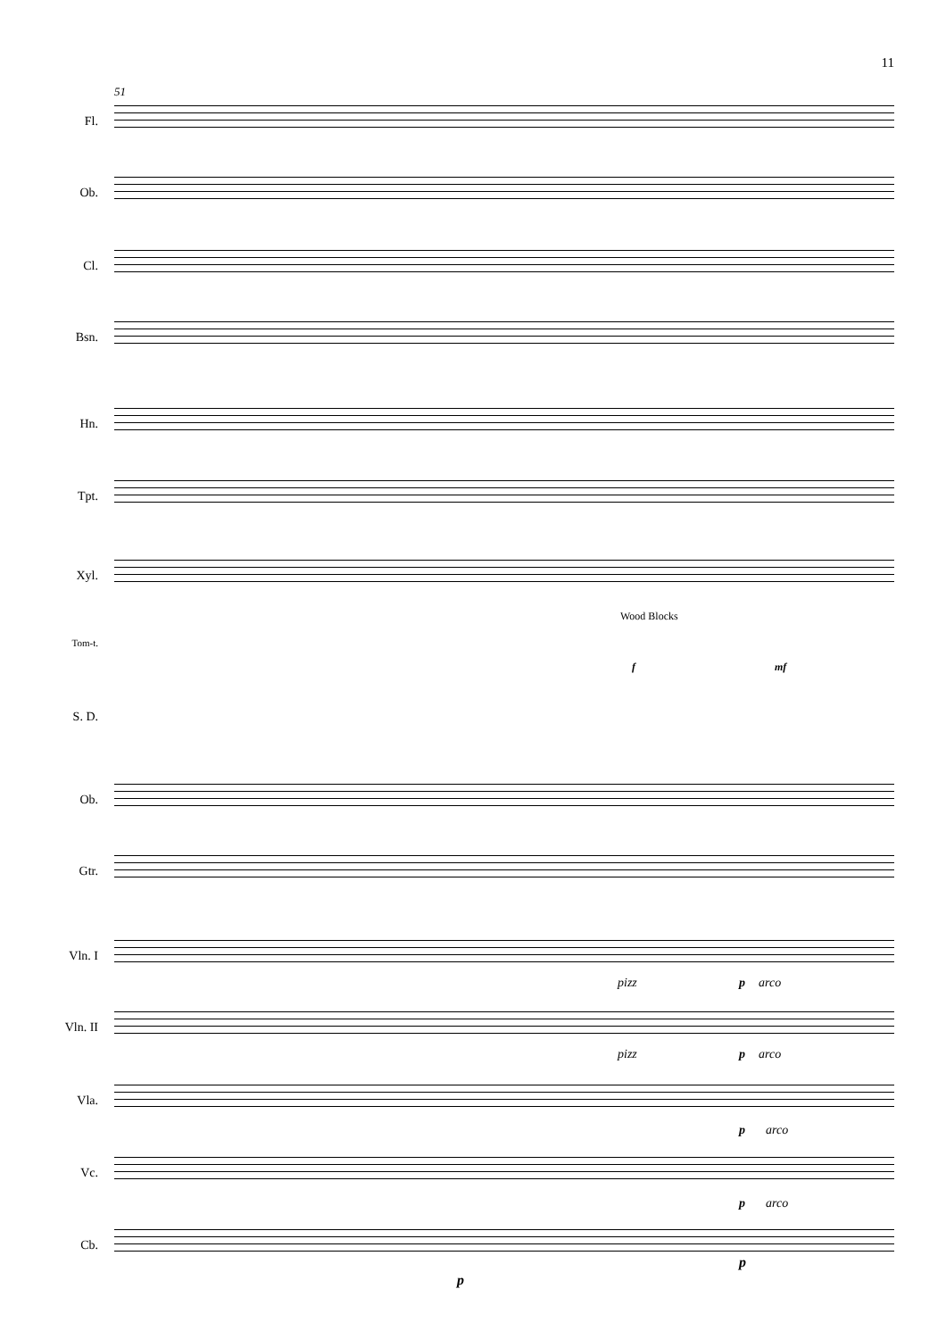11
51
Fl.
Ob.
Cl.
Bsn.
Hn.
Tpt.
Xyl.
Wood Blocks
Tom-t.
f mf
S. D.
Ob.
Gtr.
Vln. I
pizz p arco
Vln. II
pizz p arco
Vla.
p arco
Vc.
p arco
Cb.
p
p